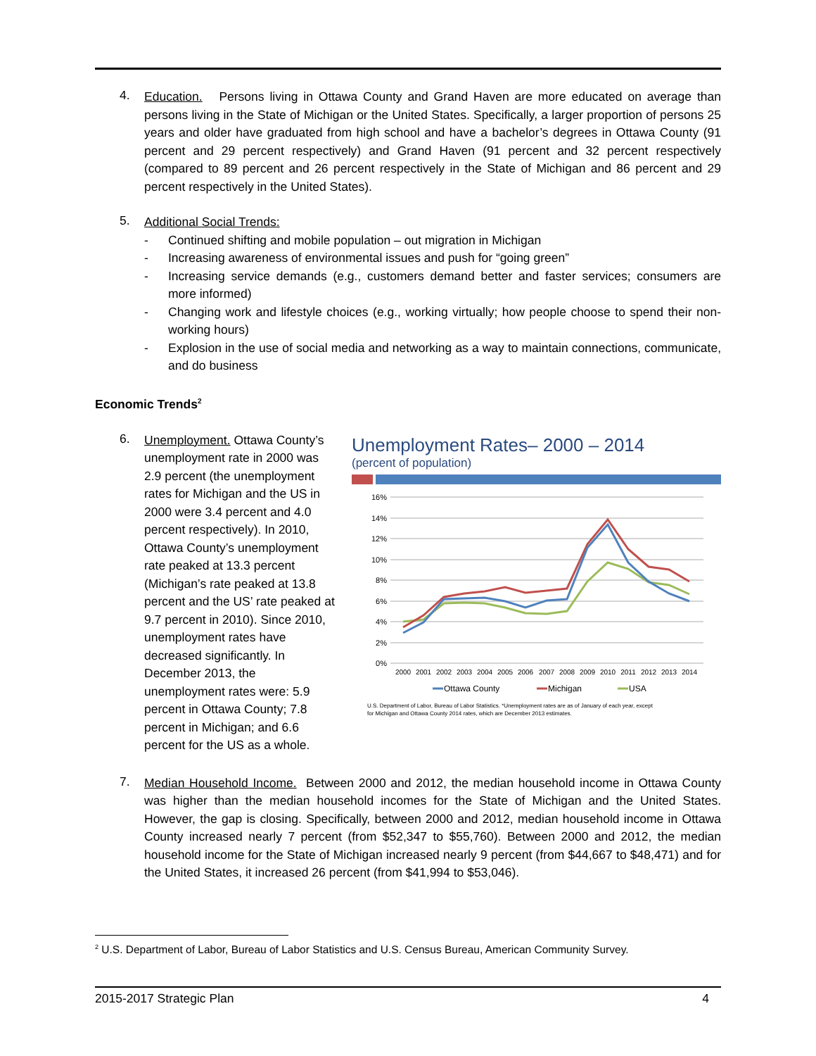4.
Education. Persons living in Ottawa County and Grand Haven are more educated on average than persons living in the State of Michigan or the United States. Specifically, a larger proportion of persons 25 years and older have graduated from high school and have a bachelor’s degrees in Ottawa County (91 percent and 29 percent respectively) and Grand Haven (91 percent and 32 percent respectively (compared to 89 percent and 26 percent respectively in the State of Michigan and 86 percent and 29 percent respectively in the United States).
5.
Additional Social Trends:
- Continued shifting and mobile population – out migration in Michigan
- Increasing awareness of environmental issues and push for “going green”
- Increasing service demands (e.g., customers demand better and faster services; consumers are more informed)
- Changing work and lifestyle choices (e.g., working virtually; how people choose to spend their non-working hours)
- Explosion in the use of social media and networking as a way to maintain connections, communicate, and do business
Economic Trends<sup>2</sup>
6.
Unemployment. Ottawa County’s unemployment rate in 2000 was 2.9 percent (the unemployment rates for Michigan and the US in 2000 were 3.4 percent and 4.0 percent respectively). In 2010, Ottawa County’s unemployment rate peaked at 13.3 percent (Michigan’s rate peaked at 13.8 percent and the US’ rate peaked at 9.7 percent in 2010). Since 2010, unemployment rates have decreased significantly. In December 2013, the unemployment rates were: 5.9 percent in Ottawa County; 7.8 percent in Michigan; and 6.6 percent for the US as a whole.
Unemployment Rates– 2000 – 2014
(percent of population)
16%
14%
12%
10%
8%
6%
4%
2%
0%
2000
2001
2002
2003
2004
2005
2006
2007
2008
2009
2010
2011
2012
2013
2014
Ottawa County
Michigan
USA
U.S. Department of Labor, Bureau of Labor Statistics. *Unemployment rates are as of January of each year, except
for Michigan and Ottawa County 2014 rates, which are December 2013 estimates.
7.
Median Household Income. Between 2000 and 2012, the median household income in Ottawa County was higher than the median household incomes for the State of Michigan and the United States. However, the gap is closing. Specifically, between 2000 and 2012, median household income in Ottawa County increased nearly 7 percent (from $52,347 to $55,760). Between 2000 and 2012, the median household income for the State of Michigan increased nearly 9 percent (from $44,667 to $48,471) and for the United States, it increased 26 percent (from $41,994 to $53,046).
<sup>2</sup> U.S. Department of Labor, Bureau of Labor Statistics and U.S. Census Bureau, American Community Survey.
2015-2017 Strategic Plan 4